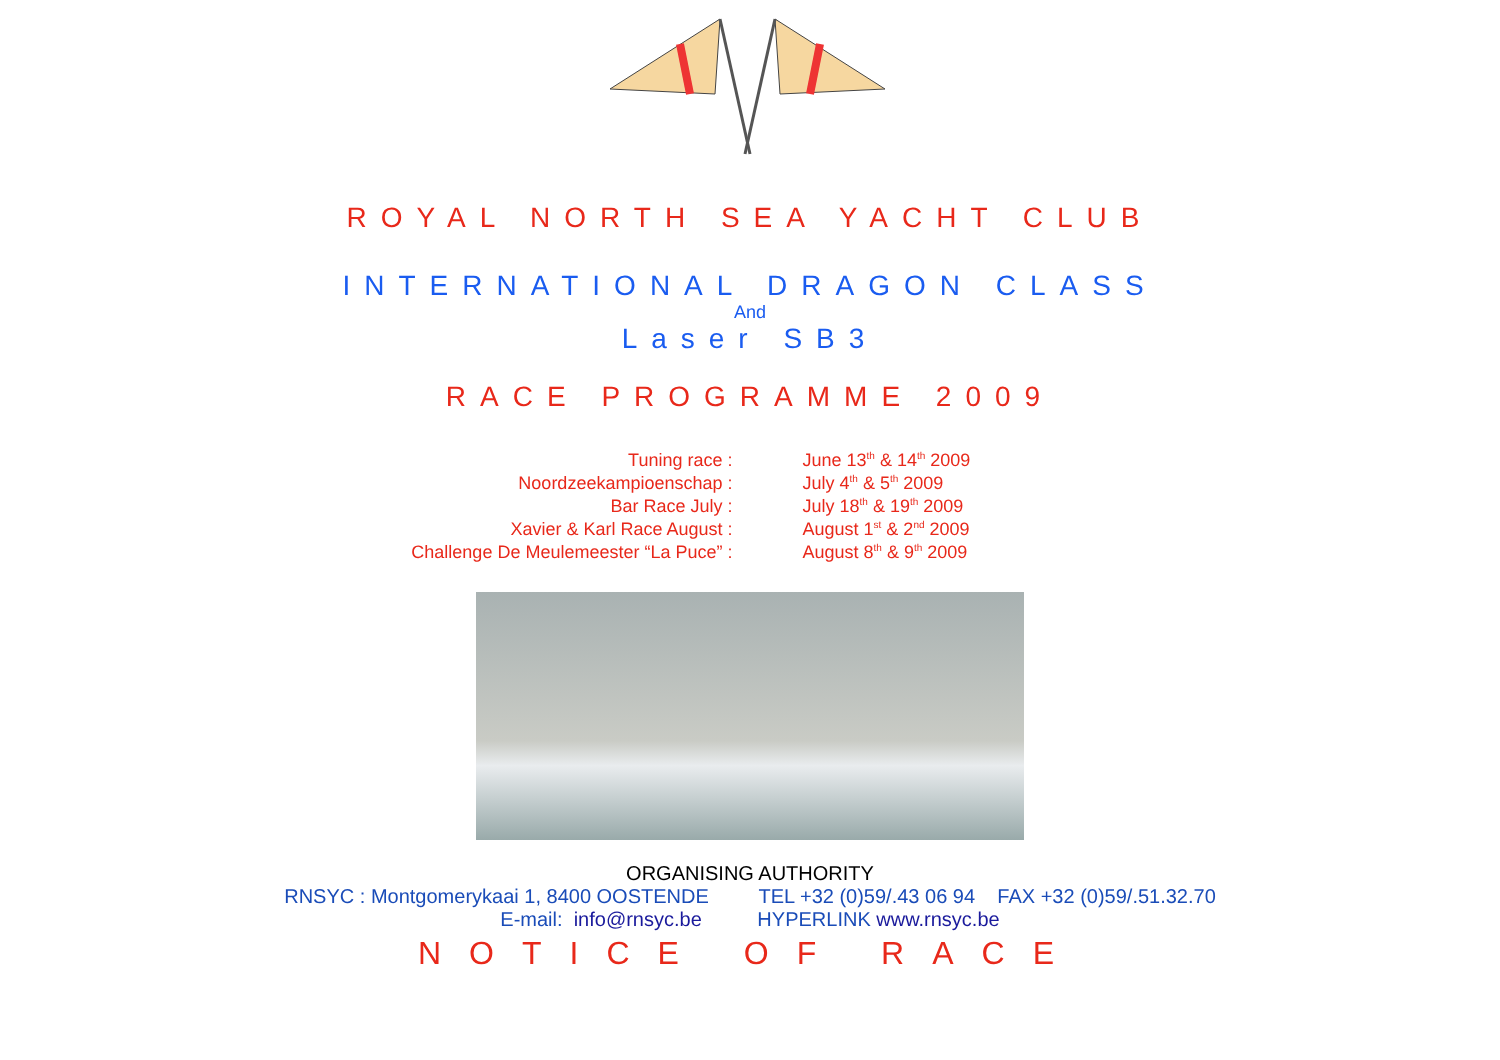ROYAL NORTH SEA YACHT CLUB
INTERNATIONAL DRAGON CLASS
And
Laser SB3
RACE PROGRAMME 2009
| Tuning race : | June 13<sup>th</sup> & 14<sup>th</sup> 2009 |
| Noordzeekampioenschap : | July 4<sup>th</sup> & 5<sup>th</sup> 2009 |
| Bar Race July : | July 18<sup>th</sup> & 19<sup>th</sup> 2009 |
| Xavier & Karl Race August : | August 1<sup>st</sup> & 2<sup>nd</sup> 2009 |
| Challenge De Meulemeester “La Puce” : | August 8<sup>th</sup> & 9<sup>th</sup> 2009 |
ORGANISING AUTHORITY
RNSYC : Montgomerykaai 1, 8400 OOSTENDE TEL +32 (0)59/.43 06 94 FAX +32 (0)59/.51.32.70
E-mail: info@rnsyc.be HYPERLINK www.rnsyc.be
NOTICE OF RACE